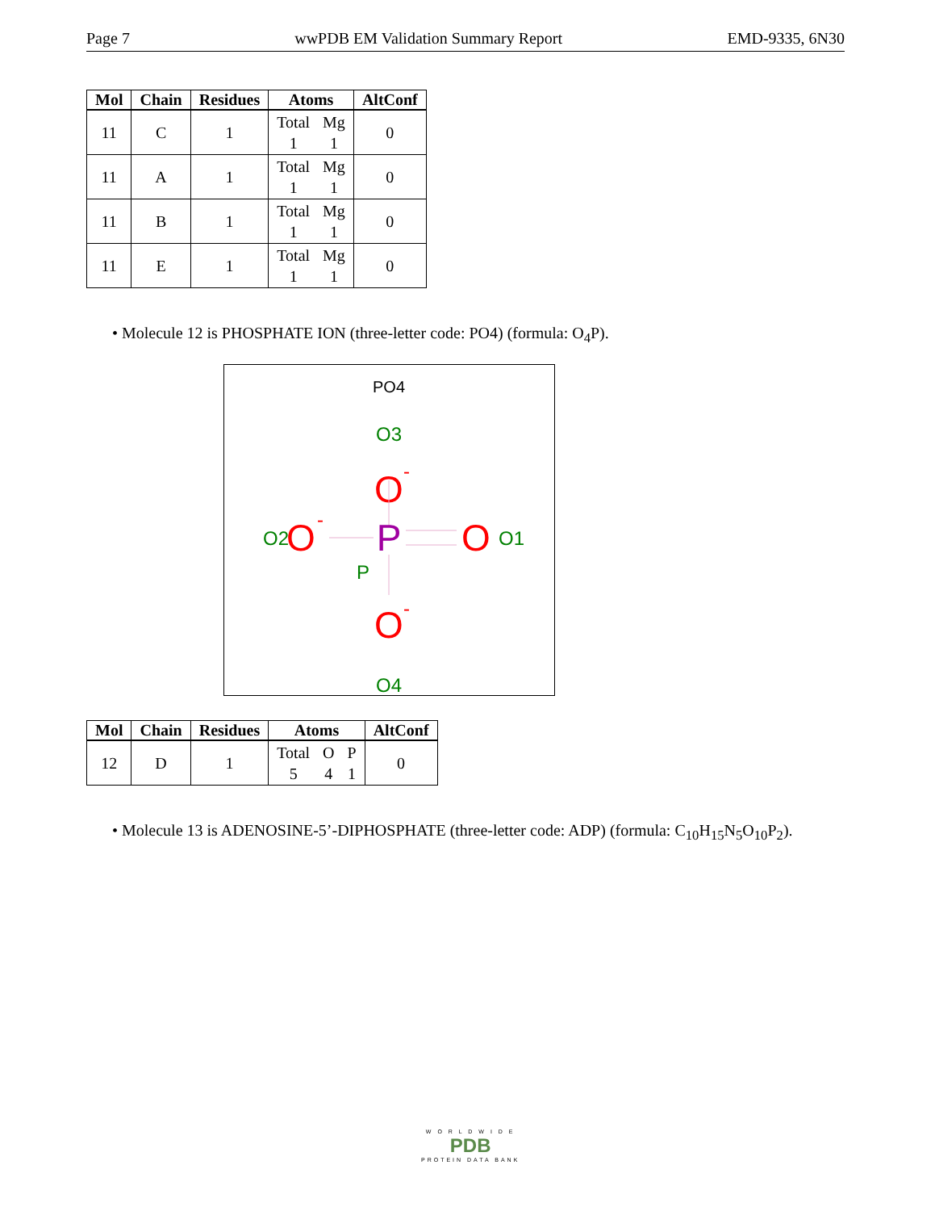Page 7 wwPDB EM Validation Summary Report EMD-9335, 6N30
| Mol | Chain | Residues | Atoms | AltConf |
| --- | --- | --- | --- | --- |
| 11 | C | 1 | Total 1 Mg 1 | 0 |
| 11 | A | 1 | Total 1 Mg 1 | 0 |
| 11 | B | 1 | Total 1 Mg 1 | 0 |
| 11 | E | 1 | Total 1 Mg 1 | 0 |
• Molecule 12 is PHOSPHATE ION (three-letter code: PO4) (formula: O<sub>4</sub>P).
PO4
O3
O
-
P
P
O2
O
-
O
O1
O
-
O4
| Mol | Chain | Residues | Atoms | AltConf |
| --- | --- | --- | --- | --- |
| 12 | D | 1 | Total 5 O 4 P 1 | 0 |
• Molecule 13 is ADENOSINE-5’-DIPHOSPHATE (three-letter code: ADP) (formula: C<sub>10</sub>H<sub>15</sub>N<sub>5</sub>O<sub>10</sub>P<sub>2</sub>).
W O R L D W I D E
PDB
PROTEIN DATA BANK